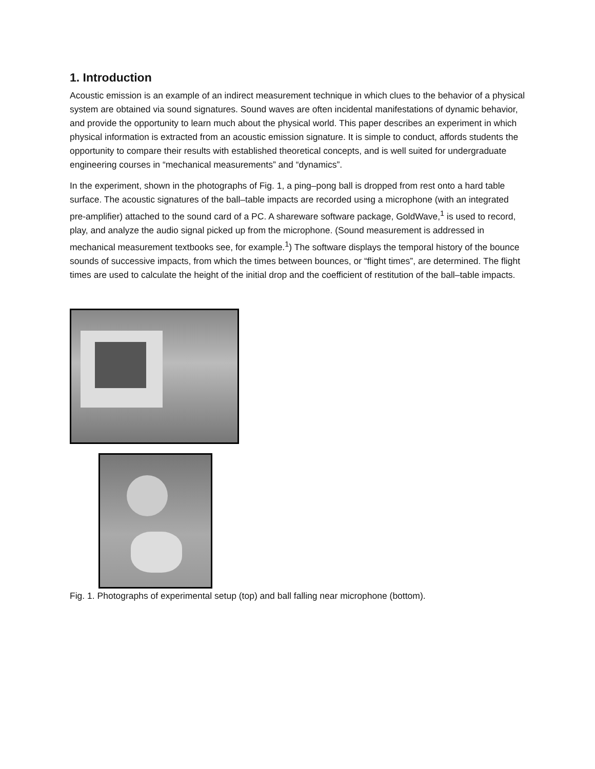1. Introduction
Acoustic emission is an example of an indirect measurement technique in which clues to the behavior of a physical system are obtained via sound signatures. Sound waves are often incidental manifestations of dynamic behavior, and provide the opportunity to learn much about the physical world. This paper describes an experiment in which physical information is extracted from an acoustic emission signature. It is simple to conduct, affords students the opportunity to compare their results with established theoretical concepts, and is well suited for undergraduate engineering courses in “mechanical measurements” and “dynamics”.
In the experiment, shown in the photographs of Fig. 1, a ping–pong ball is dropped from rest onto a hard table surface. The acoustic signatures of the ball–table impacts are recorded using a microphone (with an integrated pre-amplifier) attached to the sound card of a PC. A shareware software package, GoldWave,<sup>1</sup> is used to record, play, and analyze the audio signal picked up from the microphone. (Sound measurement is addressed in mechanical measurement textbooks see, for example.<sup>1</sup>) The software displays the temporal history of the bounce sounds of successive impacts, from which the times between bounces, or “flight times”, are determined. The flight times are used to calculate the height of the initial drop and the coefficient of restitution of the ball–table impacts.
Fig. 1. Photographs of experimental setup (top) and ball falling near microphone (bottom).